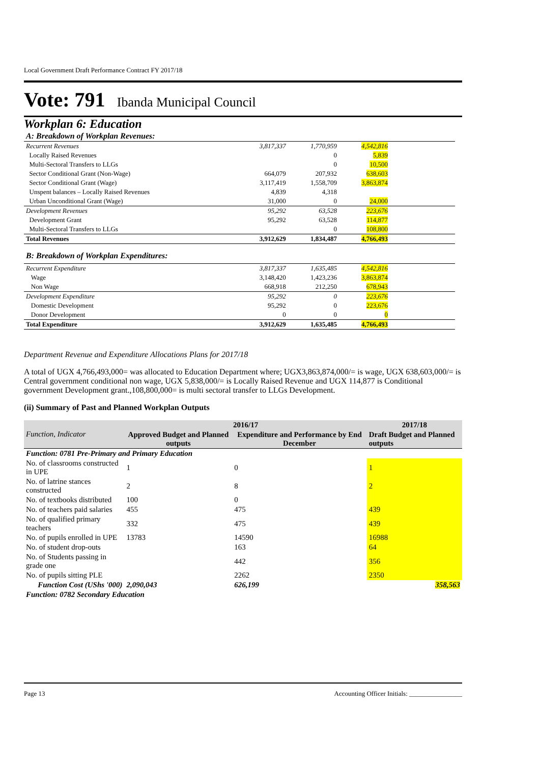Local Government Draft Performance Contract FY 2017/18
Vote: 791 Ibanda Municipal Council
Workplan 6: Education
| A: Breakdown of Workplan Revenues: | | | | |
| Recurrent Revenues | 3,817,337 | 1,770,959 | 4,542,816 | |
| Locally Raised Revenues | | 0 | 5,839 | |
| Multi-Sectoral Transfers to LLGs | | 0 | 10,500 | |
| Sector Conditional Grant (Non-Wage) | 664,079 | 207,932 | 638,603 | |
| Sector Conditional Grant (Wage) | 3,117,419 | 1,558,709 | 3,863,874 | |
| Unspent balances – Locally Raised Revenues | 4,839 | 4,318 | | |
| Urban Unconditional Grant (Wage) | 31,000 | 0 | 24,000 | |
| Development Revenues | 95,292 | 63,528 | 223,676 | |
| Development Grant | 95,292 | 63,528 | 114,877 | |
| Multi-Sectoral Transfers to LLGs | | 0 | 108,800 | |
| Total Revenues | 3,912,629 | 1,834,487 | 4,766,493 | |
| B: Breakdown of Workplan Expenditures: | | | | |
| Recurrent Expenditure | 3,817,337 | 1,635,485 | 4,542,816 | |
| Wage | 3,148,420 | 1,423,236 | 3,863,874 | |
| Non Wage | 668,918 | 212,250 | 678,943 | |
| Development Expenditure | 95,292 | 0 | 223,676 | |
| Domestic Development | 95,292 | 0 | 223,676 | |
| Donor Development | 0 | 0 | 0 | |
| Total Expenditure | 3,912,629 | 1,635,485 | 4,766,493 | |
Department Revenue and Expenditure Allocations Plans for 2017/18
A total of UGX 4,766,493,000= was allocated to Education Department where; UGX3,863,874,000/= is wage, UGX 638,603,000/= is Central government conditional non wage, UGX 5,838,000/= is Locally Raised Revenue and UGX 114,877 is Conditional government Development grant.,108,800,000= is multi sectoral transfer to LLGs Development.
(ii) Summary of Past and Planned Workplan Outputs
| Function, Indicator | 2016/17 | | 2017/18 |
| --- | --- | --- | --- |
| | Approved Budget and Planned outputs | Expenditure and Performance by End December | Draft Budget and Planned outputs |
| Function: 0781 Pre-Primary and Primary Education | | | |
| No. of classrooms constructed in UPE | 1 | 0 | 1 |
| No. of latrine stances constructed | 2 | 8 | 2 |
| No. of textbooks distributed | 100 | 0 | |
| No. of teachers paid salaries | 455 | 475 | 439 |
| No. of qualified primary teachers | 332 | 475 | 439 |
| No. of pupils enrolled in UPE | 13783 | 14590 | 16988 |
| No. of student drop-outs | | 163 | 64 |
| No. of Students passing in grade one | | 442 | 356 |
| No. of pupils sitting PLE | | 2262 | 2350 |
| Function Cost (UShs '000) | 2,090,043 | 626,199 | 358,563 |
| Function: 0782 Secondary Education | | | |
Page 13 Accounting Officer Initials: ________________